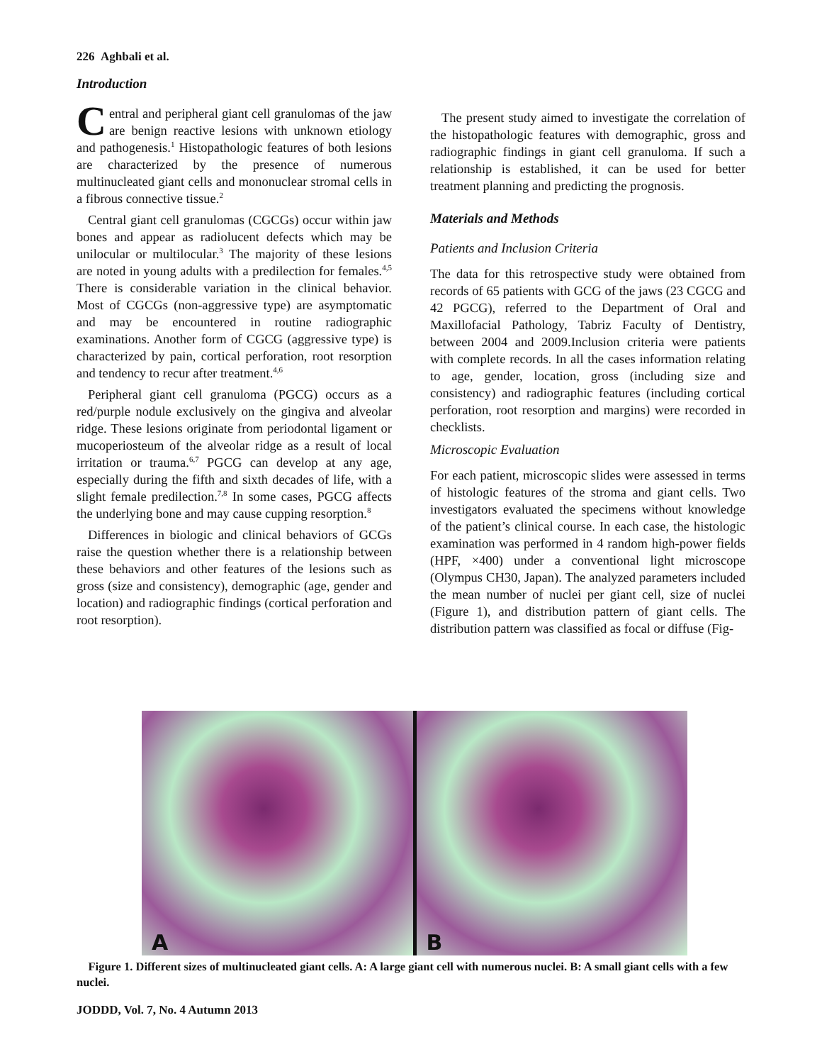226 Aghbali et al.
Introduction
Central and peripheral giant cell granulomas of the jaw are benign reactive lesions with unknown etiology and pathogenesis.<sup>1</sup> Histopathologic features of both lesions are characterized by the presence of numerous multinucleated giant cells and mononuclear stromal cells in a fibrous connective tissue.<sup>2</sup>
Central giant cell granulomas (CGCGs) occur within jaw bones and appear as radiolucent defects which may be unilocular or multilocular.<sup>3</sup> The majority of these lesions are noted in young adults with a predilection for females.<sup>4,5</sup> There is considerable variation in the clinical behavior. Most of CGCGs (non-aggressive type) are asymptomatic and may be encountered in routine radiographic examinations. Another form of CGCG (aggressive type) is characterized by pain, cortical perforation, root resorption and tendency to recur after treatment.<sup>4,6</sup>
Peripheral giant cell granuloma (PGCG) occurs as a red/purple nodule exclusively on the gingiva and alveolar ridge. These lesions originate from periodontal ligament or mucoperiosteum of the alveolar ridge as a result of local irritation or trauma.<sup>6,7</sup> PGCG can develop at any age, especially during the fifth and sixth decades of life, with a slight female predilection.<sup>7,8</sup> In some cases, PGCG affects the underlying bone and may cause cupping resorption.<sup>8</sup>
Differences in biologic and clinical behaviors of GCGs raise the question whether there is a relationship between these behaviors and other features of the lesions such as gross (size and consistency), demographic (age, gender and location) and radiographic findings (cortical perforation and root resorption).
The present study aimed to investigate the correlation of the histopathologic features with demographic, gross and radiographic findings in giant cell granuloma. If such a relationship is established, it can be used for better treatment planning and predicting the prognosis.
Materials and Methods
Patients and Inclusion Criteria
The data for this retrospective study were obtained from records of 65 patients with GCG of the jaws (23 CGCG and 42 PGCG), referred to the Department of Oral and Maxillofacial Pathology, Tabriz Faculty of Dentistry, between 2004 and 2009.Inclusion criteria were patients with complete records. In all the cases information relating to age, gender, location, gross (including size and consistency) and radiographic features (including cortical perforation, root resorption and margins) were recorded in checklists.
Microscopic Evaluation
For each patient, microscopic slides were assessed in terms of histologic features of the stroma and giant cells. Two investigators evaluated the specimens without knowledge of the patient’s clinical course. In each case, the histologic examination was performed in 4 random high-power fields (HPF, ×400) under a conventional light microscope (Olympus CH30, Japan). The analyzed parameters included the mean number of nuclei per giant cell, size of nuclei (Figure 1), and distribution pattern of giant cells. The distribution pattern was classified as focal or diffuse (Fig-
A
B
Figure 1. Different sizes of multinucleated giant cells. A: A large giant cell with numerous nuclei. B: A small giant cells with a few nuclei.
JODDD, Vol. 7, No. 4 Autumn 2013